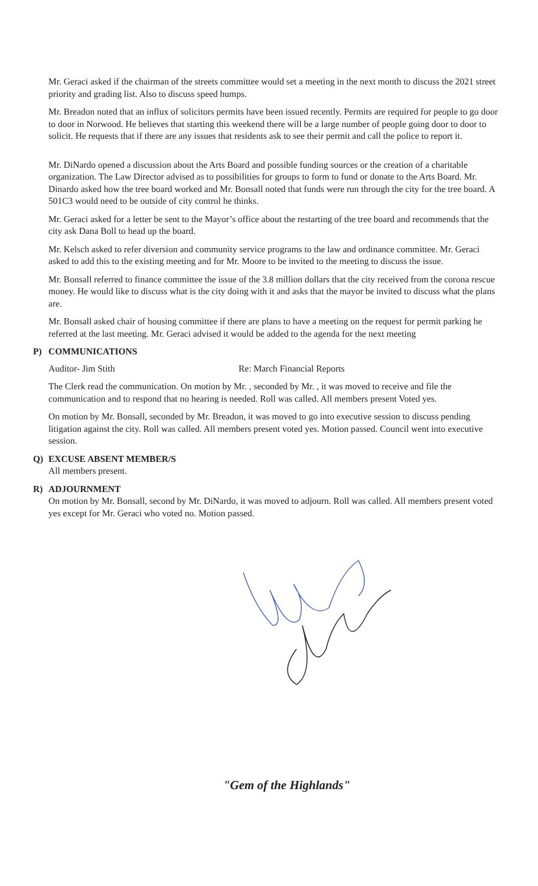Mr. Geraci asked if the chairman of the streets committee would set a meeting in the next month to discuss the 2021 street priority and grading list. Also to discuss speed humps.
Mr. Breadon noted that an influx of solicitors permits have been issued recently. Permits are required for people to go door to door in Norwood. He believes that starting this weekend there will be a large number of people going door to door to solicit. He requests that if there are any issues that residents ask to see their permit and call the police to report it.
Mr. DiNardo opened a discussion about the Arts Board and possible funding sources or the creation of a charitable organization. The Law Director advised as to possibilities for groups to form to fund or donate to the Arts Board. Mr. Dinardo asked how the tree board worked and Mr. Bonsall noted that funds were run through the city for the tree board. A 501C3 would need to be outside of city control he thinks.
Mr. Geraci asked for a letter be sent to the Mayor’s office about the restarting of the tree board and recommends that the city ask Dana Boll to head up the board.
Mr. Kelsch asked to refer diversion and community service programs to the law and ordinance committee. Mr. Geraci asked to add this to the existing meeting and for Mr. Moore to be invited to the meeting to discuss the issue.
Mr. Bonsall referred to finance committee the issue of the 3.8 million dollars that the city received from the corona rescue money. He would like to discuss what is the city doing with it and asks that the mayor be invited to discuss what the plans are.
Mr. Bonsall asked chair of housing committee if there are plans to have a meeting on the request for permit parking he referred at the last meeting. Mr. Geraci advised it would be added to the agenda for the next meeting
P) COMMUNICATIONS
Auditor- Jim Stith Re: March Financial Reports
The Clerk read the communication. On motion by Mr. , seconded by Mr. , it was moved to receive and file the communication and to respond that no hearing is needed. Roll was called. All members present Voted yes.
On motion by Mr. Bonsall, seconded by Mr. Breadon, it was moved to go into executive session to discuss pending litigation against the city. Roll was called. All members present voted yes. Motion passed. Council went into executive session.
Q) EXCUSE ABSENT MEMBER/S
All members present.
R) ADJOURNMENT
On motion by Mr. Bonsall, second by Mr. DiNardo, it was moved to adjourn. Roll was called. All members present voted yes except for Mr. Geraci who voted no. Motion passed.
"Gem of the Highlands"